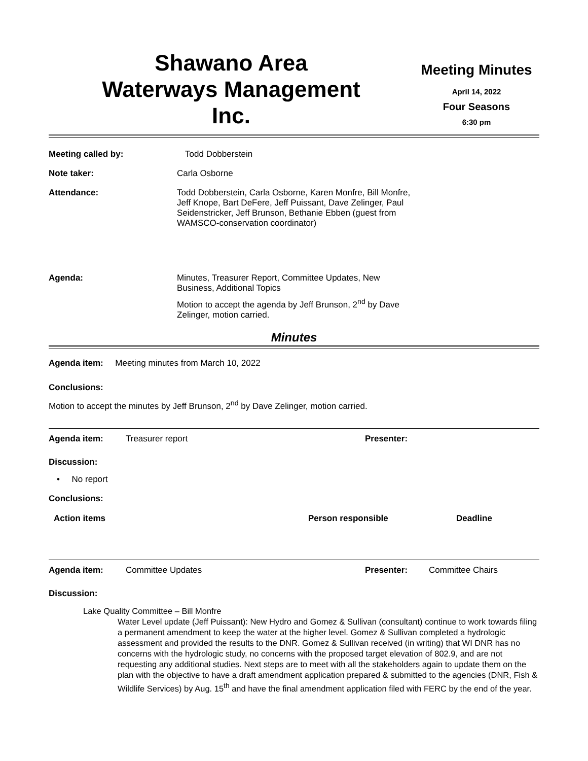Shawano Area
Waterways Management
Inc.
Meeting Minutes
April 14, 2022
Four Seasons
6:30 pm
| Meeting called by: | Todd Dobberstein |
| Note taker: | Carla Osborne |
| Attendance: | Todd Dobberstein, Carla Osborne, Karen Monfre, Bill Monfre, Jeff Knope, Bart DeFere, Jeff Puissant, Dave Zelinger, Paul Seidenstricker, Jeff Brunson, Bethanie Ebben (guest from WAMSCO-conservation coordinator) |
| Agenda: | Minutes, Treasurer Report, Committee Updates, New Business, Additional Topics Motion to accept the agenda by Jeff Brunson, 2<sup>nd</sup> by Dave Zelinger, motion carried. |
Minutes
Agenda item: Meeting minutes from March 10, 2022
Conclusions:
Motion to accept the minutes by Jeff Brunson, 2<sup>nd</sup> by Dave Zelinger, motion carried.
| Agenda item: | Treasurer report | Presenter: | |
Discussion:
• No report
Conclusions:
| Action items | Person responsible | Deadline |
| --- | --- | --- |
| Agenda item: | Committee Updates | Presenter: | Committee Chairs |
Discussion:
Lake Quality Committee – Bill Monfre
Water Level update (Jeff Puissant): New Hydro and Gomez & Sullivan (consultant) continue to work towards filing a permanent amendment to keep the water at the higher level. Gomez & Sullivan completed a hydrologic assessment and provided the results to the DNR. Gomez & Sullivan received (in writing) that WI DNR has no concerns with the hydrologic study, no concerns with the proposed target elevation of 802.9, and are not requesting any additional studies. Next steps are to meet with all the stakeholders again to update them on the plan with the objective to have a draft amendment application prepared & submitted to the agencies (DNR, Fish & Wildlife Services) by Aug. 15<sup>th</sup> and have the final amendment application filed with FERC by the end of the year.